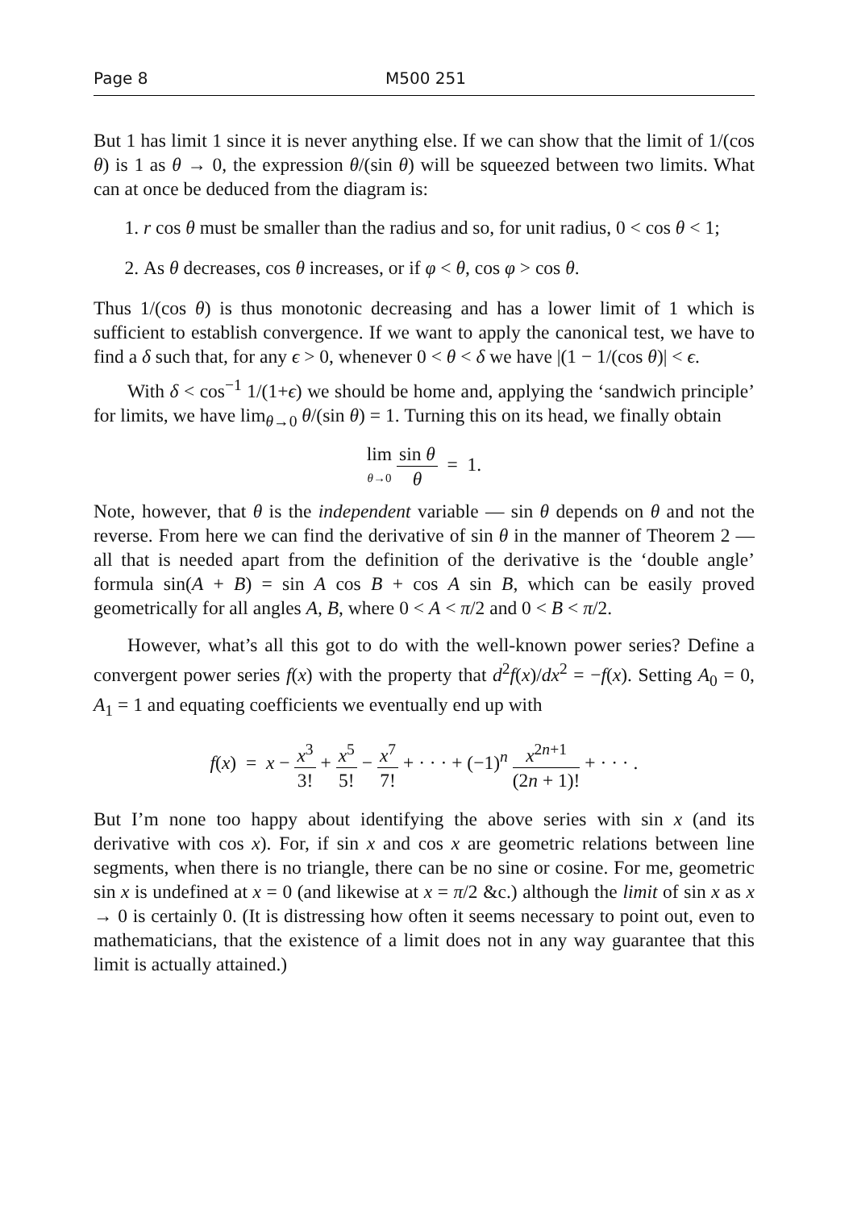Page 8 M500 251
But 1 has limit 1 since it is never anything else. If we can show that the limit of 1/(cos θ) is 1 as θ → 0, the expression θ/(sin θ) will be squeezed between two limits. What can at once be deduced from the diagram is:
1. r cos θ must be smaller than the radius and so, for unit radius, 0 < cos θ < 1;
2. As θ decreases, cos θ increases, or if φ < θ, cos φ > cos θ.
Thus 1/(cos θ) is thus monotonic decreasing and has a lower limit of 1 which is sufficient to establish convergence. If we want to apply the canonical test, we have to find a δ such that, for any ϵ > 0, whenever 0 < θ < δ we have |(1 − 1/(cos θ)| < ϵ.
With δ < cos<sup>−1</sup> 1/(1+ϵ) we should be home and, applying the ‘sandwich principle’ for limits, we have lim<sub>θ→0</sub> θ/(sin θ) = 1. Turning this on its head, we finally obtain
lim θ→0 sin θ θ = 1.
Note, however, that θ is the independent variable — sin θ depends on θ and not the reverse. From here we can find the derivative of sin θ in the manner of Theorem 2 — all that is needed apart from the definition of the derivative is the ‘double angle’ formula sin(A + B) = sin A cos B + cos A sin B, which can be easily proved geometrically for all angles A, B, where 0 < A < π/2 and 0 < B < π/2.
However, what’s all this got to do with the well-known power series? Define a convergent power series f(x) with the property that d<sup>2</sup>f(x)/dx<sup>2</sup> = −f(x). Setting A<sub>0</sub> = 0, A<sub>1</sub> = 1 and equating coefficients we eventually end up with
f(x) = x − x<sup>3</sup> 3! + x<sup>5</sup> 5! − x<sup>7</sup> 7! + · · · + (−1)<sup>n</sup> x<sup>2n+1</sup> (2n + 1)! + · · · .
But I’m none too happy about identifying the above series with sin x (and its derivative with cos x). For, if sin x and cos x are geometric relations between line segments, when there is no triangle, there can be no sine or cosine. For me, geometric sin x is undefined at x = 0 (and likewise at x = π/2 &c.) although the limit of sin x as x → 0 is certainly 0. (It is distressing how often it seems necessary to point out, even to mathematicians, that the existence of a limit does not in any way guarantee that this limit is actually attained.)